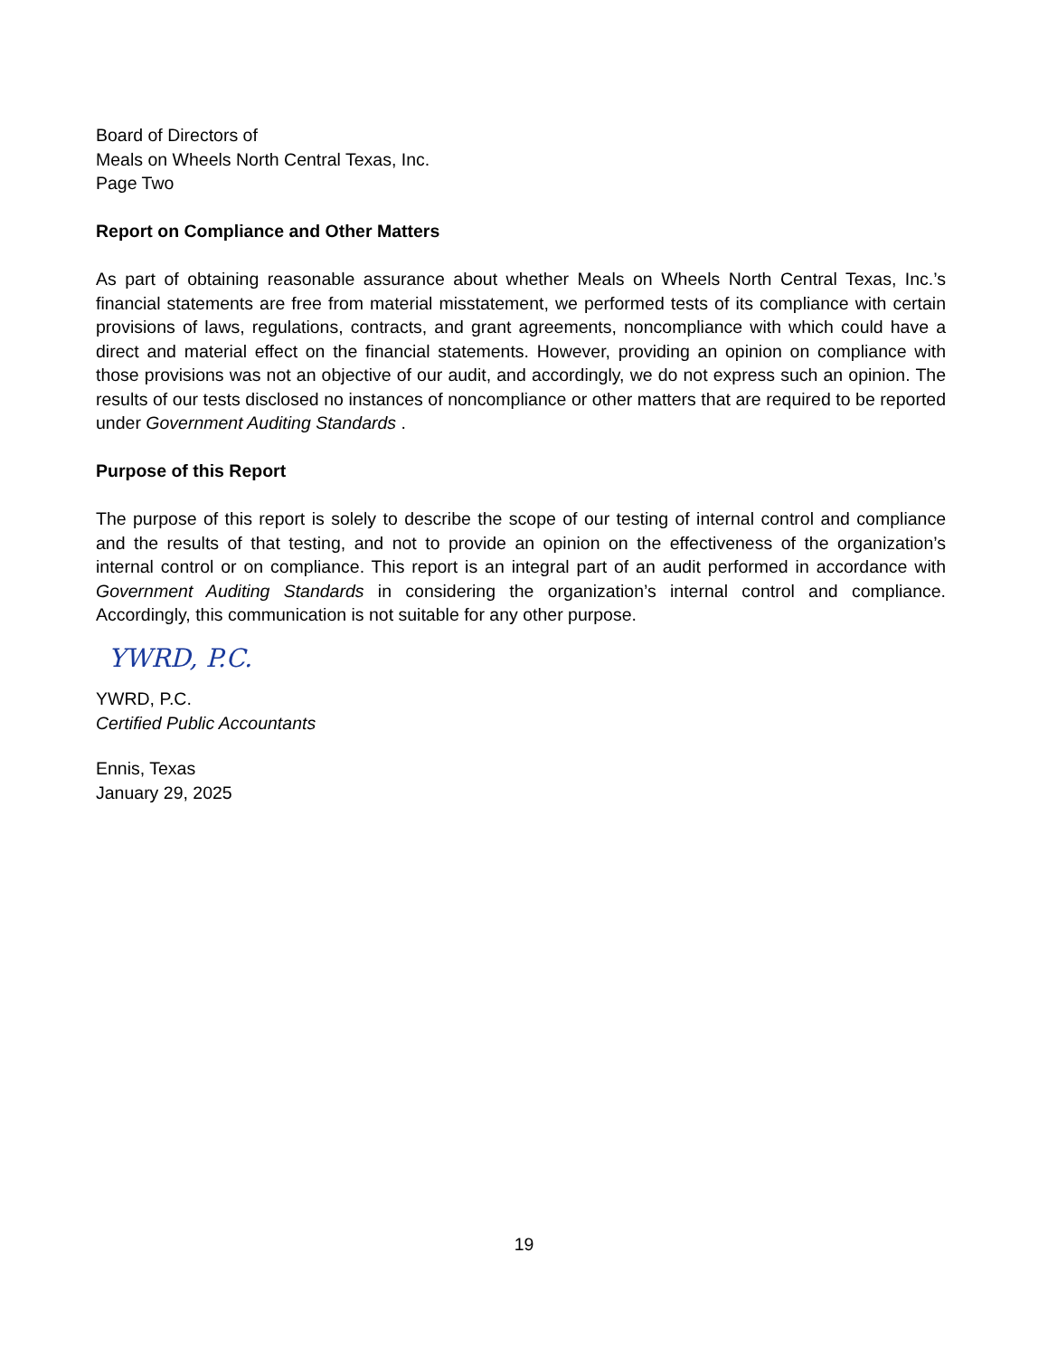Board of Directors of
Meals on Wheels North Central Texas, Inc.
Page Two
Report on Compliance and Other Matters
As part of obtaining reasonable assurance about whether Meals on Wheels North Central Texas, Inc.’s financial statements are free from material misstatement, we performed tests of its compliance with certain provisions of laws, regulations, contracts, and grant agreements, noncompliance with which could have a direct and material effect on the financial statements. However, providing an opinion on compliance with those provisions was not an objective of our audit, and accordingly, we do not express such an opinion. The results of our tests disclosed no instances of noncompliance or other matters that are required to be reported under Government Auditing Standards .
Purpose of this Report
The purpose of this report is solely to describe the scope of our testing of internal control and compliance and the results of that testing, and not to provide an opinion on the effectiveness of the organization’s internal control or on compliance. This report is an integral part of an audit performed in accordance with Government Auditing Standards in considering the organization’s internal control and compliance. Accordingly, this communication is not suitable for any other purpose.
YWRD, P.C.
YWRD, P.C.
Certified Public Accountants
Ennis, Texas
January 29, 2025
19